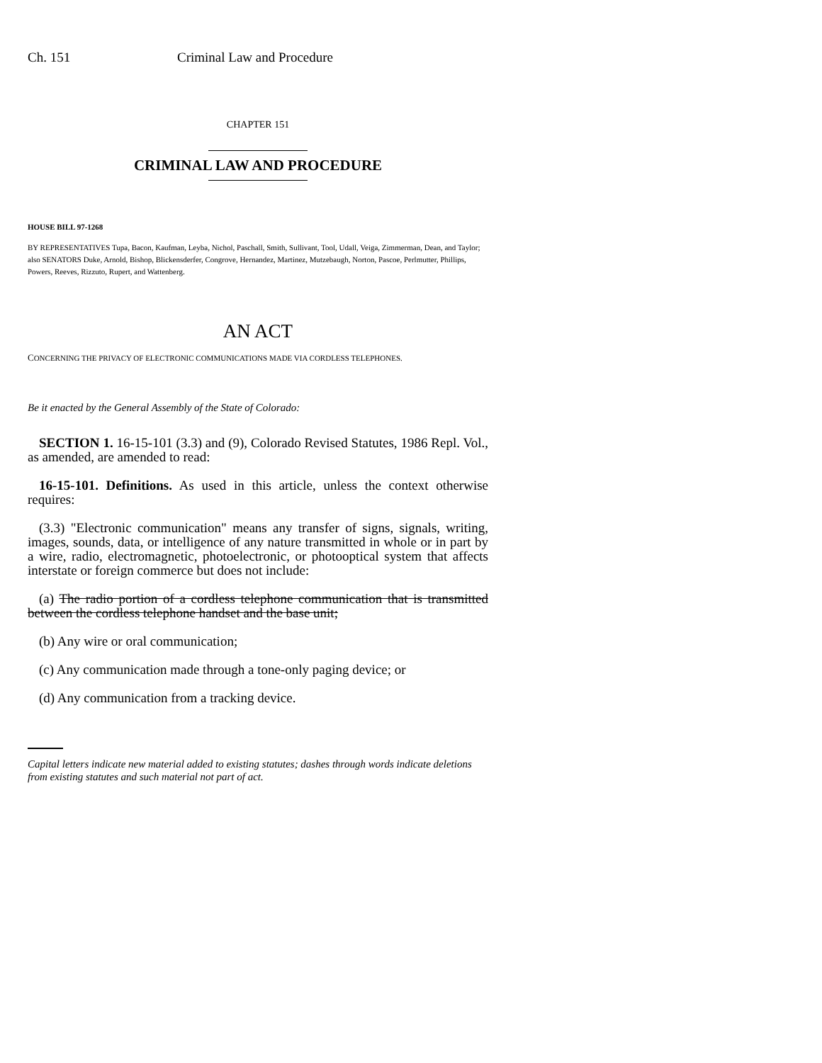Ch. 151 Criminal Law and Procedure
CHAPTER 151
CRIMINAL LAW AND PROCEDURE
HOUSE BILL 97-1268
BY REPRESENTATIVES Tupa, Bacon, Kaufman, Leyba, Nichol, Paschall, Smith, Sullivant, Tool, Udall, Veiga, Zimmerman, Dean, and Taylor;
also SENATORS Duke, Arnold, Bishop, Blickensderfer, Congrove, Hernandez, Martinez, Mutzebaugh, Norton, Pascoe, Perlmutter, Phillips, Powers, Reeves, Rizzuto, Rupert, and Wattenberg.
AN ACT
CONCERNING THE PRIVACY OF ELECTRONIC COMMUNICATIONS MADE VIA CORDLESS TELEPHONES.
Be it enacted by the General Assembly of the State of Colorado:
SECTION 1. 16-15-101 (3.3) and (9), Colorado Revised Statutes, 1986 Repl. Vol., as amended, are amended to read:
16-15-101. Definitions. As used in this article, unless the context otherwise requires:
(3.3) "Electronic communication" means any transfer of signs, signals, writing, images, sounds, data, or intelligence of any nature transmitted in whole or in part by a wire, radio, electromagnetic, photoelectronic, or photooptical system that affects interstate or foreign commerce but does not include:
(a) The radio portion of a cordless telephone communication that is transmitted between the cordless telephone handset and the base unit;
(b) Any wire or oral communication;
(c) Any communication made through a tone-only paging device; or
(d) Any communication from a tracking device.
Capital letters indicate new material added to existing statutes; dashes through words indicate deletions from existing statutes and such material not part of act.